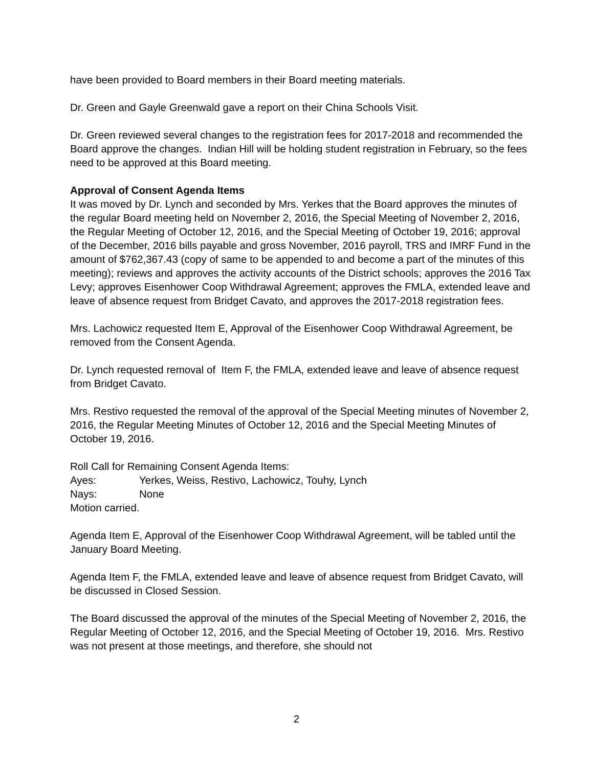have been provided to Board members in their Board meeting materials.
Dr. Green and Gayle Greenwald gave a report on their China Schools Visit.
Dr. Green reviewed several changes to the registration fees for 2017-2018 and recommended the Board approve the changes. Indian Hill will be holding student registration in February, so the fees need to be approved at this Board meeting.
Approval of Consent Agenda Items
It was moved by Dr. Lynch and seconded by Mrs. Yerkes that the Board approves the minutes of the regular Board meeting held on November 2, 2016, the Special Meeting of November 2, 2016, the Regular Meeting of October 12, 2016, and the Special Meeting of October 19, 2016; approval of the December, 2016 bills payable and gross November, 2016 payroll, TRS and IMRF Fund in the amount of $762,367.43 (copy of same to be appended to and become a part of the minutes of this meeting); reviews and approves the activity accounts of the District schools; approves the 2016 Tax Levy; approves Eisenhower Coop Withdrawal Agreement; approves the FMLA, extended leave and leave of absence request from Bridget Cavato, and approves the 2017-2018 registration fees.
Mrs. Lachowicz requested Item E, Approval of the Eisenhower Coop Withdrawal Agreement, be removed from the Consent Agenda.
Dr. Lynch requested removal of Item F, the FMLA, extended leave and leave of absence request from Bridget Cavato.
Mrs. Restivo requested the removal of the approval of the Special Meeting minutes of November 2, 2016, the Regular Meeting Minutes of October 12, 2016 and the Special Meeting Minutes of October 19, 2016.
Roll Call for Remaining Consent Agenda Items:
Ayes: Yerkes, Weiss, Restivo, Lachowicz, Touhy, Lynch
Nays: None
Motion carried.
Agenda Item E, Approval of the Eisenhower Coop Withdrawal Agreement, will be tabled until the January Board Meeting.
Agenda Item F, the FMLA, extended leave and leave of absence request from Bridget Cavato, will be discussed in Closed Session.
The Board discussed the approval of the minutes of the Special Meeting of November 2, 2016, the Regular Meeting of October 12, 2016, and the Special Meeting of October 19, 2016. Mrs. Restivo was not present at those meetings, and therefore, she should not
2